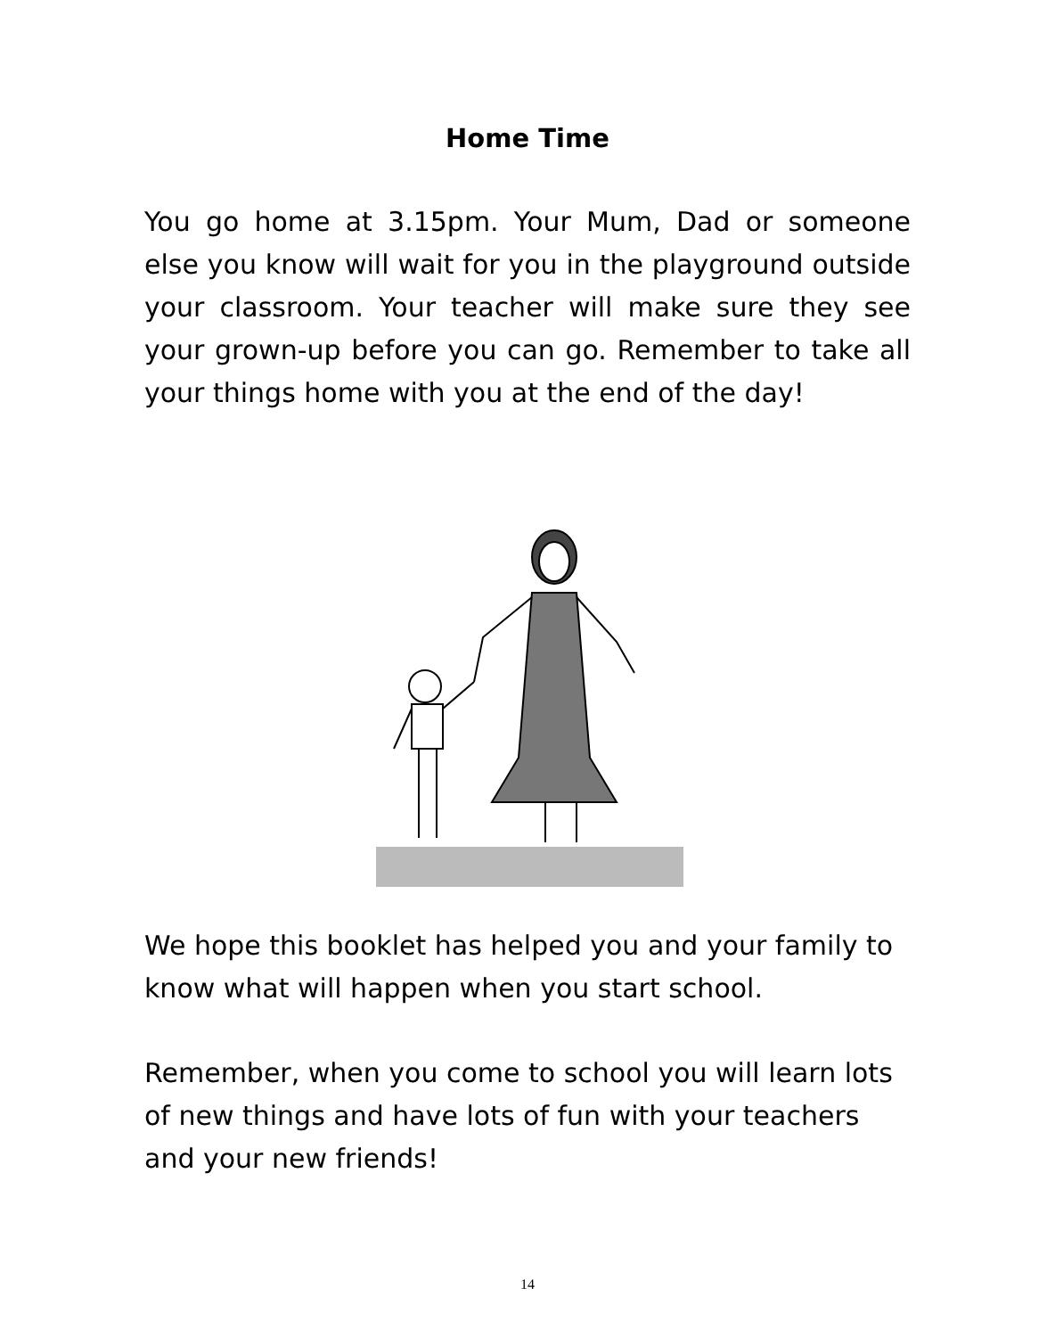Home Time
You go home at 3.15pm. Your Mum, Dad or someone else you know will wait for you in the playground outside your classroom. Your teacher will make sure they see your grown-up before you can go. Remember to take all your things home with you at the end of the day!
We hope this booklet has helped you and your family to know what will happen when you start school.
Remember, when you come to school you will learn lots of new things and have lots of fun with your teachers and your new friends!
14